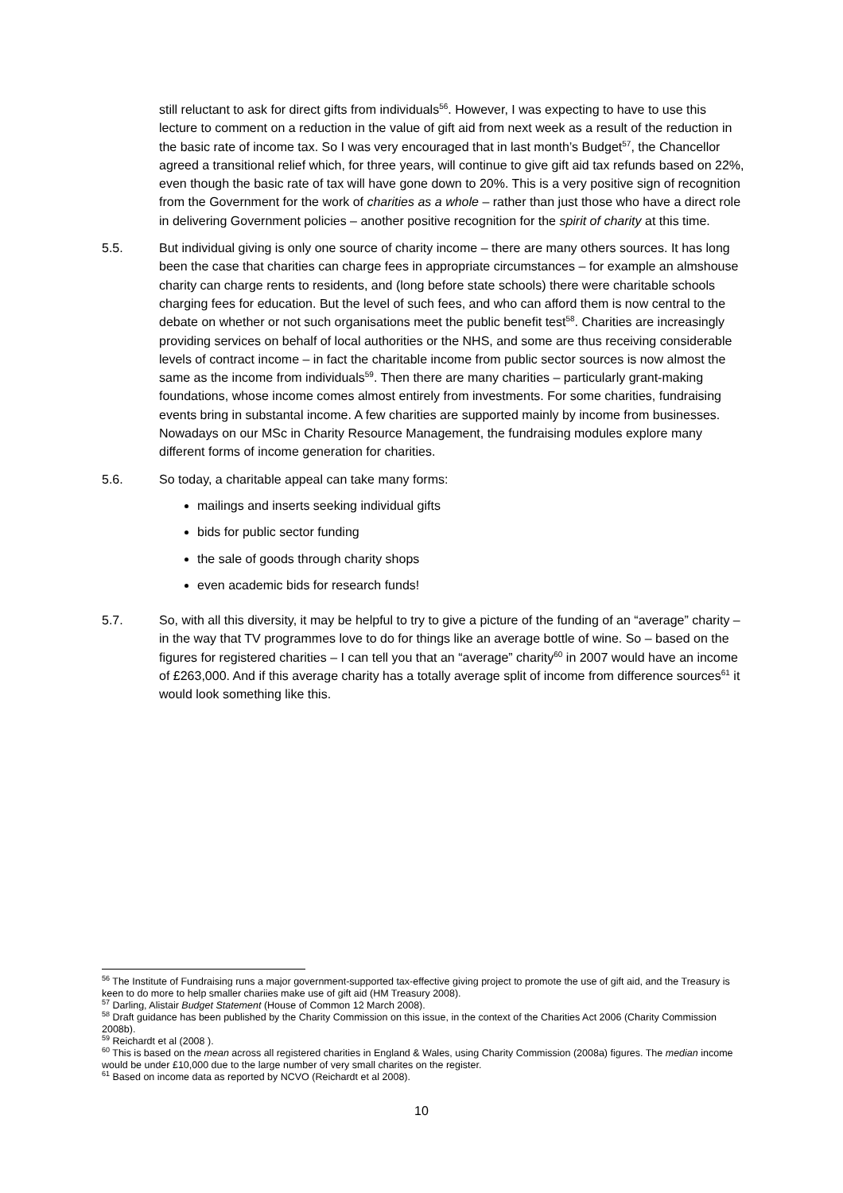still reluctant to ask for direct gifts from individuals<sup>56</sup>. However, I was expecting to have to use this lecture to comment on a reduction in the value of gift aid from next week as a result of the reduction in the basic rate of income tax. So I was very encouraged that in last month’s Budget<sup>57</sup>, the Chancellor agreed a transitional relief which, for three years, will continue to give gift aid tax refunds based on 22%, even though the basic rate of tax will have gone down to 20%. This is a very positive sign of recognition from the Government for the work of charities as a whole – rather than just those who have a direct role in delivering Government policies – another positive recognition for the spirit of charity at this time.
5.5. But individual giving is only one source of charity income – there are many others sources. It has long been the case that charities can charge fees in appropriate circumstances – for example an almshouse charity can charge rents to residents, and (long before state schools) there were charitable schools charging fees for education. But the level of such fees, and who can afford them is now central to the debate on whether or not such organisations meet the public benefit test<sup>58</sup>. Charities are increasingly providing services on behalf of local authorities or the NHS, and some are thus receiving considerable levels of contract income – in fact the charitable income from public sector sources is now almost the same as the income from individuals<sup>59</sup>. Then there are many charities – particularly grant-making foundations, whose income comes almost entirely from investments. For some charities, fundraising events bring in substantal income. A few charities are supported mainly by income from businesses. Nowadays on our MSc in Charity Resource Management, the fundraising modules explore many different forms of income generation for charities.
5.6. So today, a charitable appeal can take many forms:
mailings and inserts seeking individual gifts
bids for public sector funding
the sale of goods through charity shops
even academic bids for research funds!
5.7. So, with all this diversity, it may be helpful to try to give a picture of the funding of an “average” charity – in the way that TV programmes love to do for things like an average bottle of wine. So – based on the figures for registered charities – I can tell you that an “average” charity<sup>60</sup> in 2007 would have an income of £263,000. And if this average charity has a totally average split of income from difference sources<sup>61</sup> it would look something like this.
<sup>56</sup> The Institute of Fundraising runs a major government-supported tax-effective giving project to promote the use of gift aid, and the Treasury is keen to do more to help smaller chariies make use of gift aid (HM Treasury 2008).
<sup>57</sup> Darling, Alistair Budget Statement (House of Common 12 March 2008).
<sup>58</sup> Draft guidance has been published by the Charity Commission on this issue, in the context of the Charities Act 2006 (Charity Commission 2008b).
<sup>59</sup> Reichardt et al (2008 ).
<sup>60</sup> This is based on the mean across all registered charities in England & Wales, using Charity Commission (2008a) figures. The median income would be under £10,000 due to the large number of very small charites on the register.
<sup>61</sup> Based on income data as reported by NCVO (Reichardt et al 2008).
10